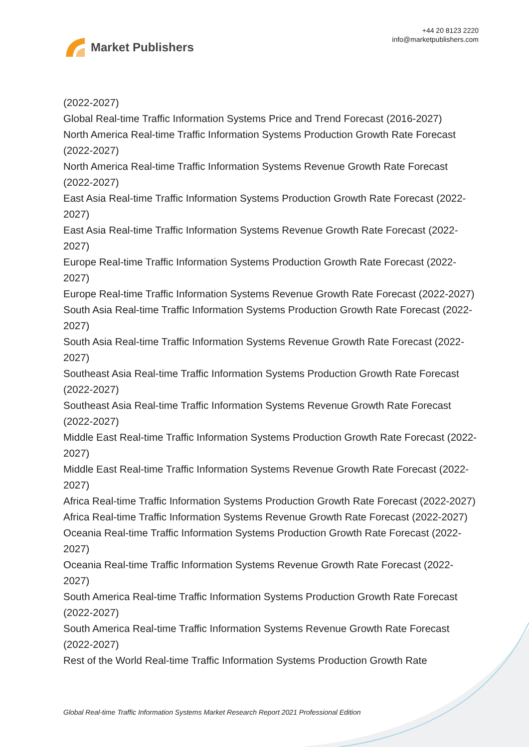Market Publishers
+44 20 8123 2220
info@marketpublishers.com
(2022-2027)
Global Real-time Traffic Information Systems Price and Trend Forecast (2016-2027)
North America Real-time Traffic Information Systems Production Growth Rate Forecast (2022-2027)
North America Real-time Traffic Information Systems Revenue Growth Rate Forecast (2022-2027)
East Asia Real-time Traffic Information Systems Production Growth Rate Forecast (2022-2027)
East Asia Real-time Traffic Information Systems Revenue Growth Rate Forecast (2022-2027)
Europe Real-time Traffic Information Systems Production Growth Rate Forecast (2022-2027)
Europe Real-time Traffic Information Systems Revenue Growth Rate Forecast (2022-2027)
South Asia Real-time Traffic Information Systems Production Growth Rate Forecast (2022-2027)
South Asia Real-time Traffic Information Systems Revenue Growth Rate Forecast (2022-2027)
Southeast Asia Real-time Traffic Information Systems Production Growth Rate Forecast (2022-2027)
Southeast Asia Real-time Traffic Information Systems Revenue Growth Rate Forecast (2022-2027)
Middle East Real-time Traffic Information Systems Production Growth Rate Forecast (2022-2027)
Middle East Real-time Traffic Information Systems Revenue Growth Rate Forecast (2022-2027)
Africa Real-time Traffic Information Systems Production Growth Rate Forecast (2022-2027)
Africa Real-time Traffic Information Systems Revenue Growth Rate Forecast (2022-2027)
Oceania Real-time Traffic Information Systems Production Growth Rate Forecast (2022-2027)
Oceania Real-time Traffic Information Systems Revenue Growth Rate Forecast (2022-2027)
South America Real-time Traffic Information Systems Production Growth Rate Forecast (2022-2027)
South America Real-time Traffic Information Systems Revenue Growth Rate Forecast (2022-2027)
Rest of the World Real-time Traffic Information Systems Production Growth Rate
Global Real-time Traffic Information Systems Market Research Report 2021 Professional Edition